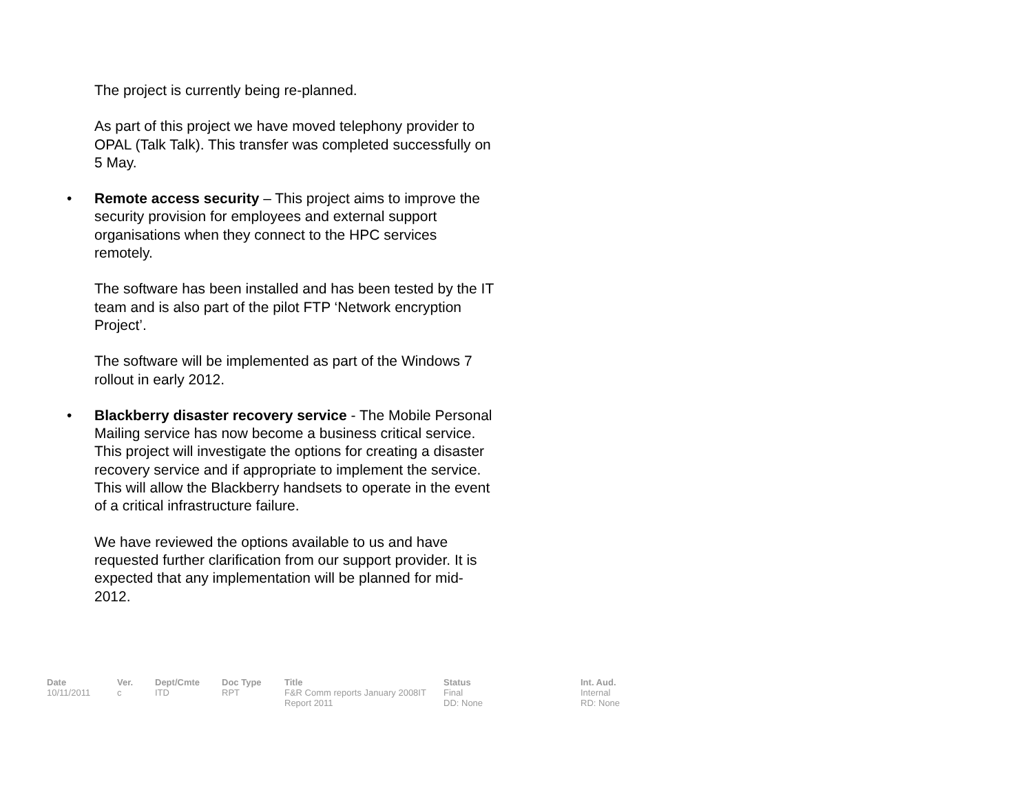The project is currently being re-planned.
As part of this project we have moved telephony provider to OPAL (Talk Talk). This transfer was completed successfully on 5 May.
• Remote access security – This project aims to improve the security provision for employees and external support organisations when they connect to the HPC services remotely.
The software has been installed and has been tested by the IT team and is also part of the pilot FTP ‘Network encryption Project’.
The software will be implemented as part of the Windows 7 rollout in early 2012.
• Blackberry disaster recovery service - The Mobile Personal Mailing service has now become a business critical service. This project will investigate the options for creating a disaster recovery service and if appropriate to implement the service. This will allow the Blackberry handsets to operate in the event of a critical infrastructure failure.
We have reviewed the options available to us and have requested further clarification from our support provider. It is expected that any implementation will be planned for mid-2012.
| Date | Ver. | Dept/Cmte | Doc Type | Title | Status | Int. Aud. |
| --- | --- | --- | --- | --- | --- | --- |
| 10/11/2011 | c | ITD | RPT | F&R Comm reports January 2008IT Report 2011 | Final DD: None | Internal RD: None |